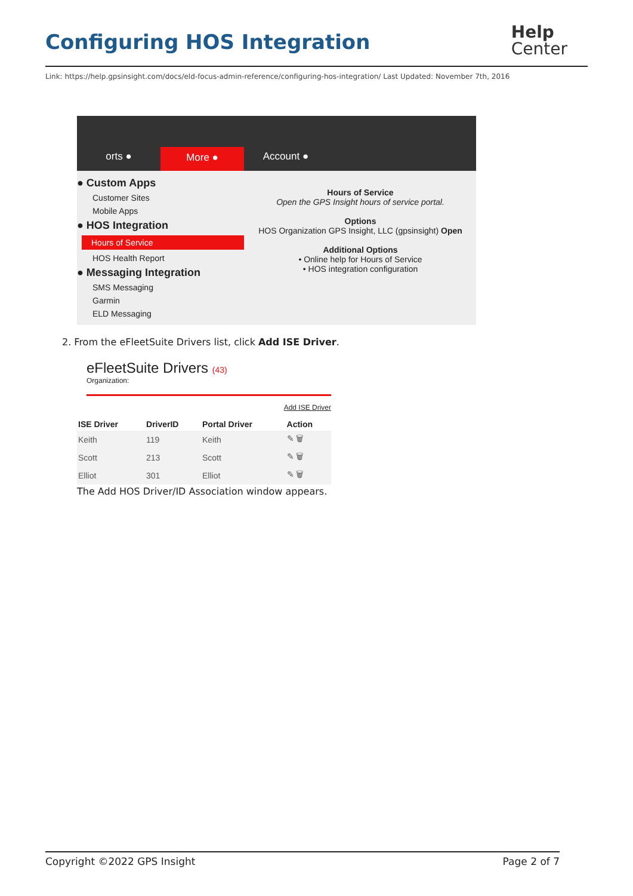Configuring HOS Integration
Help
Center
Link: https://help.gpsinsight.com/docs/eld-focus-admin-reference/configuring-hos-integration/ Last Updated: November 7th, 2016
orts ●
More ●
Account ●
● Custom Apps
Customer Sites
Mobile Apps
● HOS Integration
Hours of Service
HOS Health Report
● Messaging Integration
SMS Messaging
Garmin
ELD Messaging
Hours of Service
Open the GPS Insight hours of service portal.
Options
HOS Organization GPS Insight, LLC (gpsinsight) Open
Additional Options
• Online help for Hours of Service
• HOS integration configuration
2. From the eFleetSuite Drivers list, click Add ISE Driver.
eFleetSuite Drivers (43)
Organization:
Add ISE Driver
| ISE Driver | DriverID | Portal Driver | Action |
| --- | --- | --- | --- |
| Keith | 119 | Keith | ✎ 🗑 |
| Scott | 213 | Scott | ✎ 🗑 |
| Elliot | 301 | Elliot | ✎ 🗑 |
The Add HOS Driver/ID Association window appears.
Copyright ©2022 GPS Insight Page 2 of 7